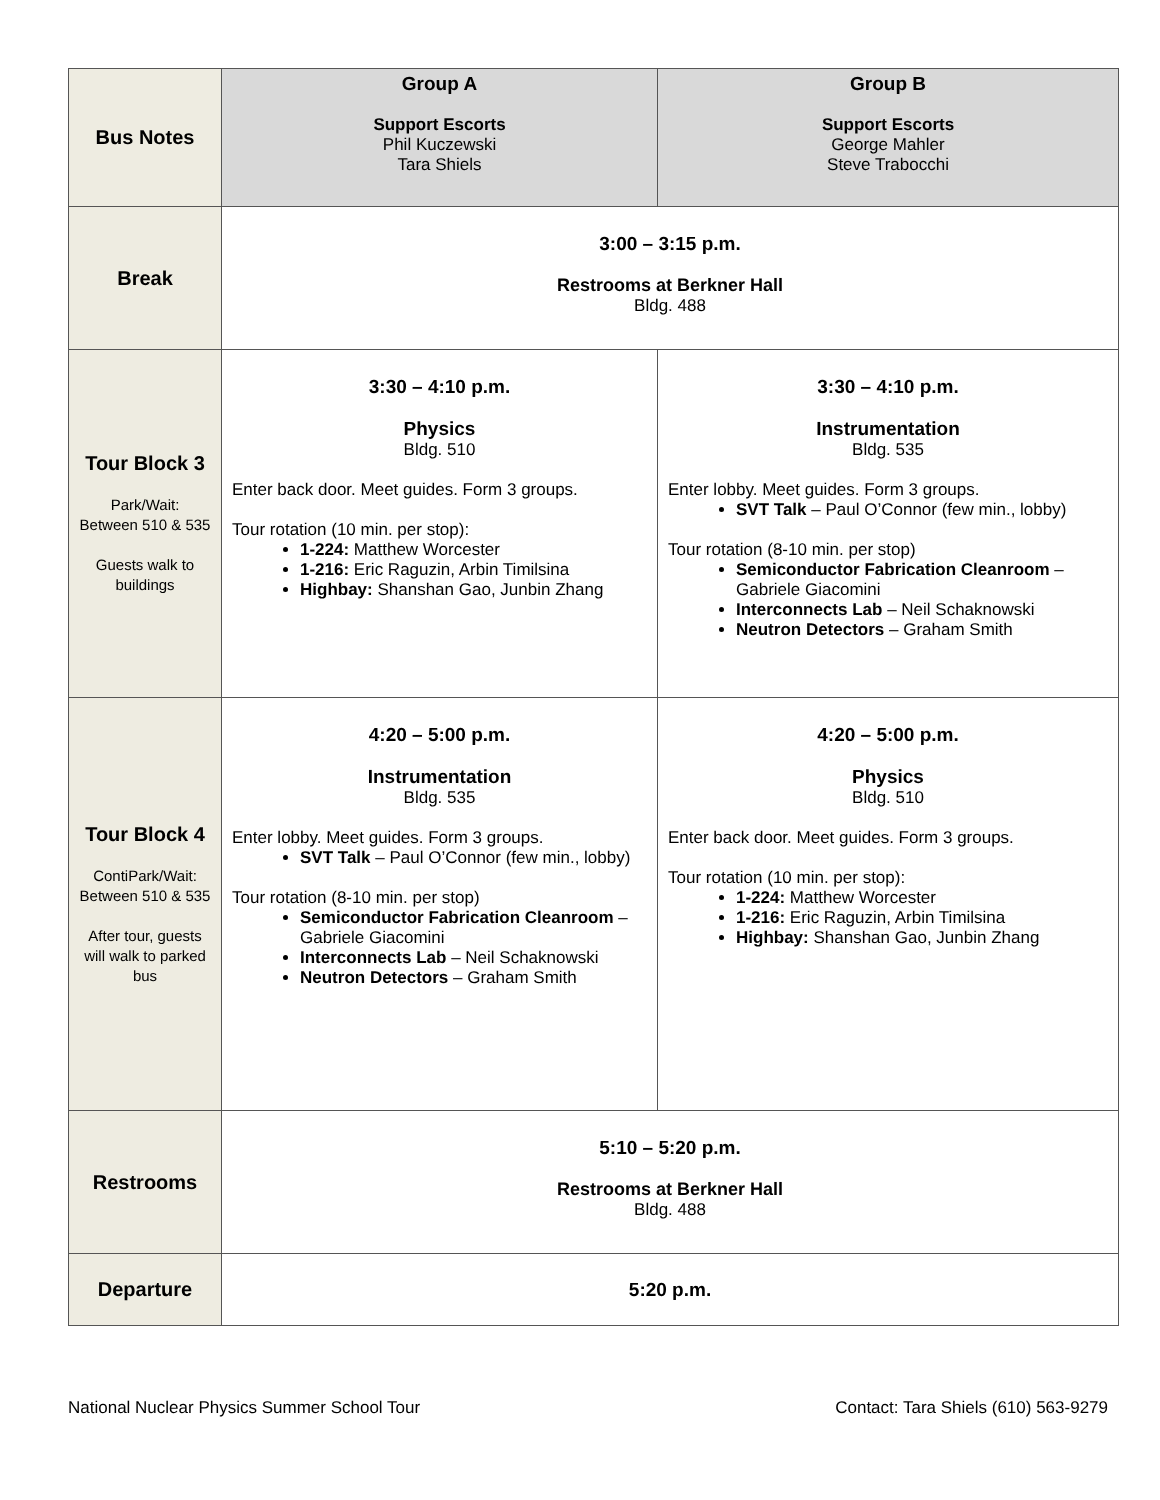| Bus Notes | Group A Support Escorts Phil Kuczewski Tara Shiels | Group B Support Escorts George Mahler Steve Trabocchi |
| Break | 3:00 – 3:15 p.m. Restrooms at Berkner Hall Bldg. 488 | |
| Tour Block 3 Park/Wait: Between 510 & 535 Guests walk to buildings | 3:30 – 4:10 p.m. Physics Bldg. 510 Enter back door. Meet guides. Form 3 groups. Tour rotation (10 min. per stop): 1-224: Matthew Worcester 1-216: Eric Raguzin, Arbin Timilsina Highbay: Shanshan Gao, Junbin Zhang | 3:30 – 4:10 p.m. Instrumentation Bldg. 535 Enter lobby. Meet guides. Form 3 groups. SVT Talk – Paul O’Connor (few min., lobby) Tour rotation (8-10 min. per stop) Semiconductor Fabrication Cleanroom – Gabriele Giacomini Interconnects Lab – Neil Schaknowski Neutron Detectors – Graham Smith |
| Tour Block 4 ContiPark/Wait: Between 510 & 535 After tour, guests will walk to parked bus | 4:20 – 5:00 p.m. Instrumentation Bldg. 535 Enter lobby. Meet guides. Form 3 groups. SVT Talk – Paul O’Connor (few min., lobby) Tour rotation (8-10 min. per stop) Semiconductor Fabrication Cleanroom – Gabriele Giacomini Interconnects Lab – Neil Schaknowski Neutron Detectors – Graham Smith | 4:20 – 5:00 p.m. Physics Bldg. 510 Enter back door. Meet guides. Form 3 groups. Tour rotation (10 min. per stop): 1-224: Matthew Worcester 1-216: Eric Raguzin, Arbin Timilsina Highbay: Shanshan Gao, Junbin Zhang |
| Restrooms | 5:10 – 5:20 p.m. Restrooms at Berkner Hall Bldg. 488 | |
| Departure | 5:20 p.m. | |
National Nuclear Physics Summer School Tour Contact: Tara Shiels (610) 563-9279